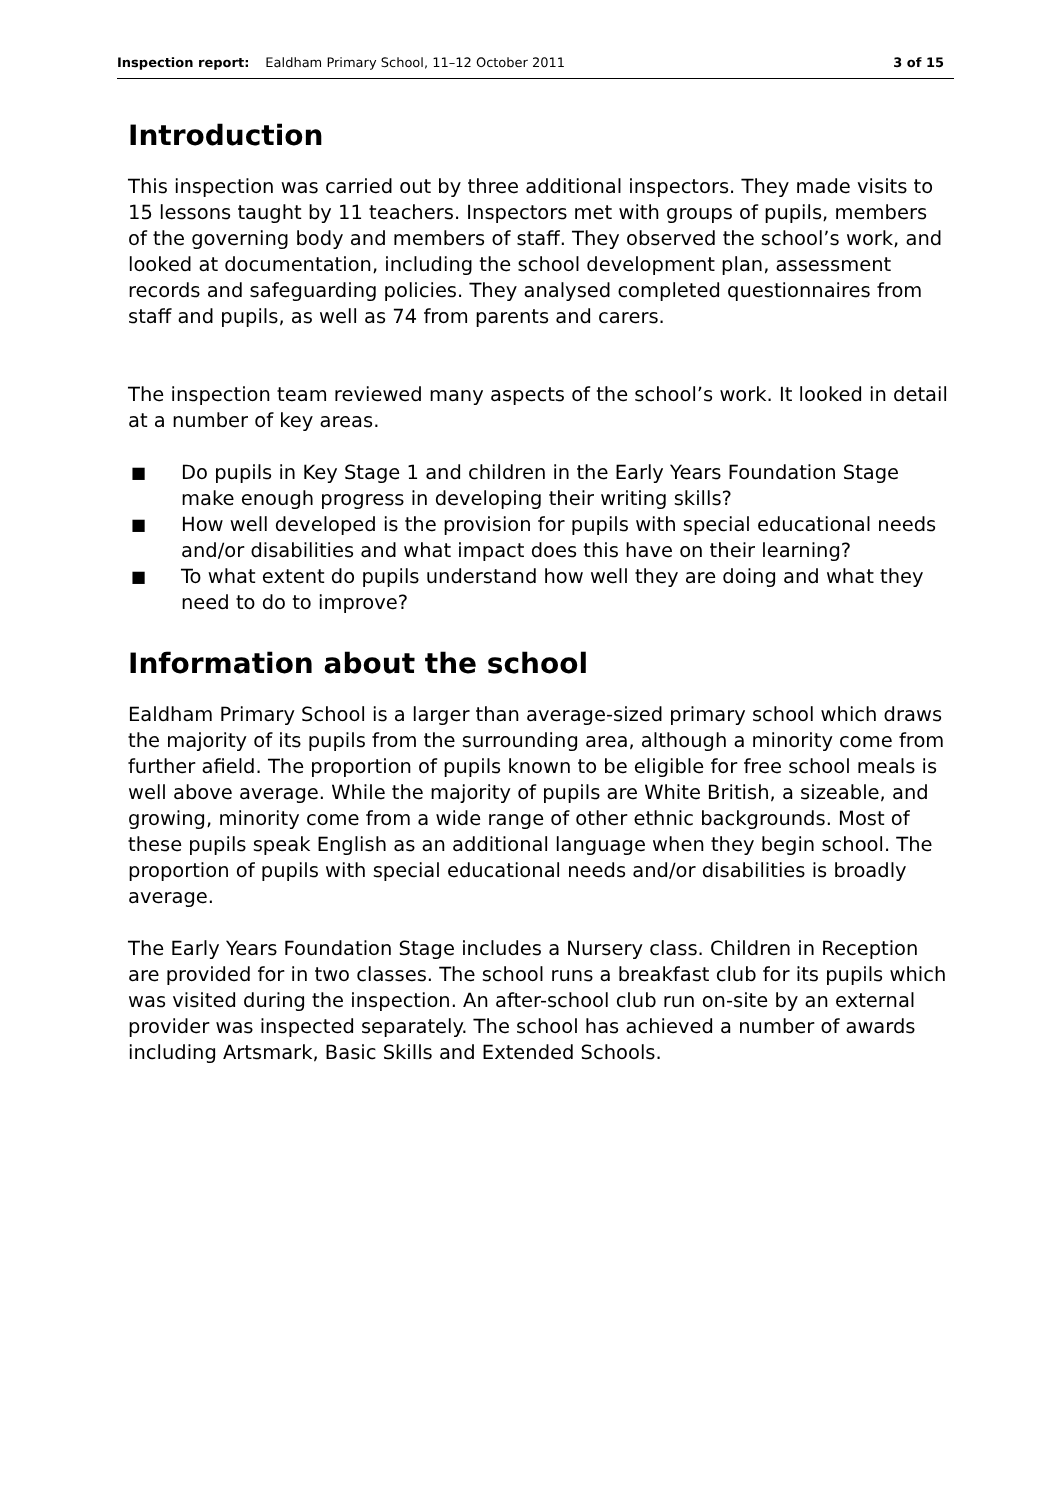Inspection report: Ealdham Primary School, 11–12 October 2011 3 of 15
Introduction
This inspection was carried out by three additional inspectors. They made visits to 15 lessons taught by 11 teachers. Inspectors met with groups of pupils, members of the governing body and members of staff. They observed the school’s work, and looked at documentation, including the school development plan, assessment records and safeguarding policies. They analysed completed questionnaires from staff and pupils, as well as 74 from parents and carers.
The inspection team reviewed many aspects of the school’s work. It looked in detail at a number of key areas.
■ Do pupils in Key Stage 1 and children in the Early Years Foundation Stage make enough progress in developing their writing skills?
■ How well developed is the provision for pupils with special educational needs and/or disabilities and what impact does this have on their learning?
■ To what extent do pupils understand how well they are doing and what they need to do to improve?
Information about the school
Ealdham Primary School is a larger than average-sized primary school which draws the majority of its pupils from the surrounding area, although a minority come from further afield. The proportion of pupils known to be eligible for free school meals is well above average. While the majority of pupils are White British, a sizeable, and growing, minority come from a wide range of other ethnic backgrounds. Most of these pupils speak English as an additional language when they begin school. The proportion of pupils with special educational needs and/or disabilities is broadly average.
The Early Years Foundation Stage includes a Nursery class. Children in Reception are provided for in two classes. The school runs a breakfast club for its pupils which was visited during the inspection. An after-school club run on-site by an external provider was inspected separately. The school has achieved a number of awards including Artsmark, Basic Skills and Extended Schools.